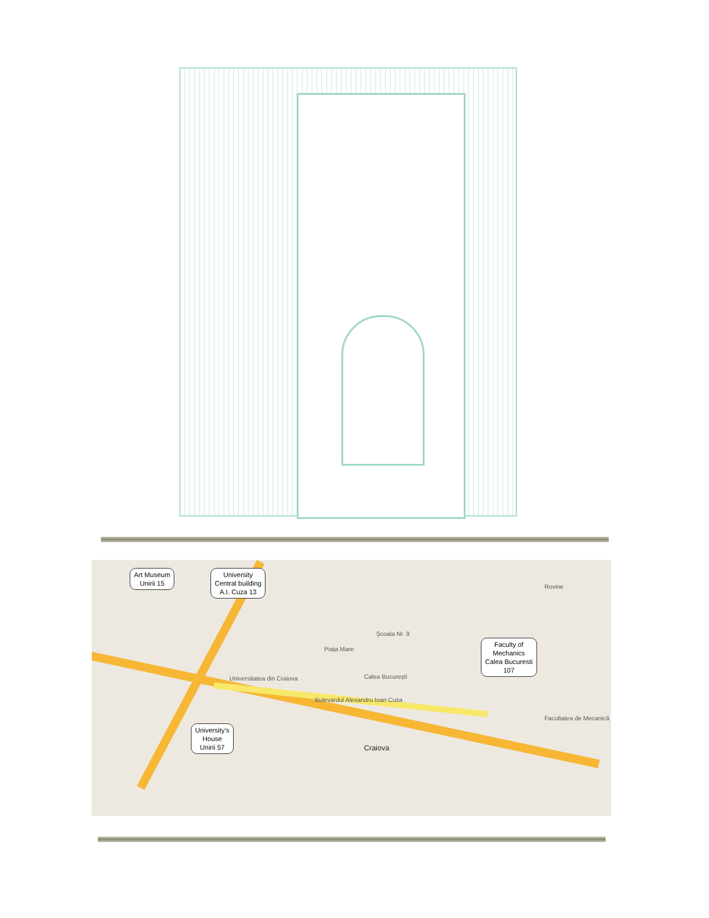Art Museum
Unirii 15
University
Central building
A.I. Cuza 13
Faculty of
Mechanics
Calea Bucuresti
107
University’s
House
Unirii 57
Școala Nr. 9
Piața Mare
Calea București
Bulevardul Alexandru Ioan Cuza
Craiova
Universitatea din Craiova
Rovine
Facultatea de Mecanică